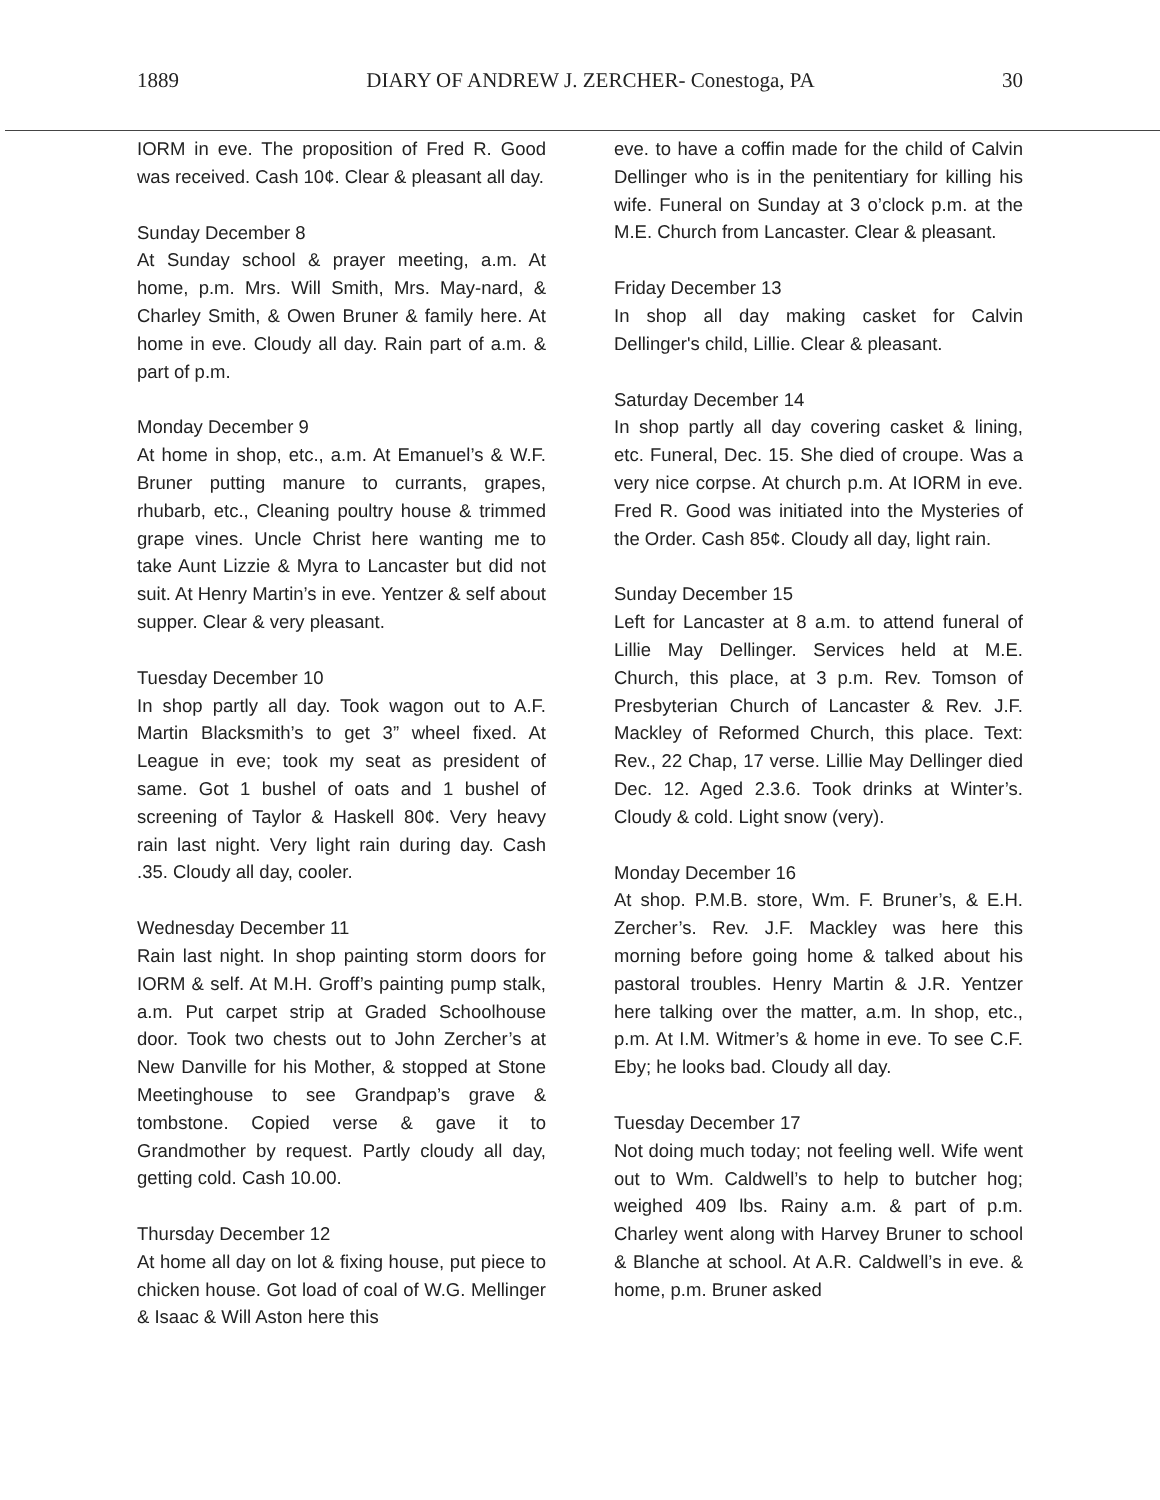1889 DIARY OF ANDREW J. ZERCHER- Conestoga, PA 30
IORM in eve. The proposition of Fred R. Good was received. Cash 10¢. Clear & pleasant all day.
Sunday December 8
At Sunday school & prayer meeting, a.m. At home, p.m. Mrs. Will Smith, Mrs. May-nard, & Charley Smith, & Owen Bruner & family here. At home in eve. Cloudy all day. Rain part of a.m. & part of p.m.
Monday December 9
At home in shop, etc., a.m. At Emanuel’s & W.F. Bruner putting manure to currants, grapes, rhubarb, etc., Cleaning poultry house & trimmed grape vines. Uncle Christ here wanting me to take Aunt Lizzie & Myra to Lancaster but did not suit. At Henry Martin’s in eve. Yentzer & self about supper. Clear & very pleasant.
Tuesday December 10
In shop partly all day. Took wagon out to A.F. Martin Blacksmith’s to get 3” wheel fixed. At League in eve; took my seat as president of same. Got 1 bushel of oats and 1 bushel of screening of Taylor & Haskell 80¢. Very heavy rain last night. Very light rain during day. Cash .35. Cloudy all day, cooler.
Wednesday December 11
Rain last night. In shop painting storm doors for IORM & self. At M.H. Groff’s painting pump stalk, a.m. Put carpet strip at Graded Schoolhouse door. Took two chests out to John Zercher’s at New Danville for his Mother, & stopped at Stone Meetinghouse to see Grandpap’s grave & tombstone. Copied verse & gave it to Grandmother by request. Partly cloudy all day, getting cold. Cash 10.00.
Thursday December 12
At home all day on lot & fixing house, put piece to chicken house. Got load of coal of W.G. Mellinger & Isaac & Will Aston here this
eve. to have a coffin made for the child of Calvin Dellinger who is in the penitentiary for killing his wife. Funeral on Sunday at 3 o’clock p.m. at the M.E. Church from Lancaster. Clear & pleasant.
Friday December 13
In shop all day making casket for Calvin Dellinger's child, Lillie. Clear & pleasant.
Saturday December 14
In shop partly all day covering casket & lining, etc. Funeral, Dec. 15. She died of croupe. Was a very nice corpse. At church p.m. At IORM in eve. Fred R. Good was initiated into the Mysteries of the Order. Cash 85¢. Cloudy all day, light rain.
Sunday December 15
Left for Lancaster at 8 a.m. to attend funeral of Lillie May Dellinger. Services held at M.E. Church, this place, at 3 p.m. Rev. Tomson of Presbyterian Church of Lancaster & Rev. J.F. Mackley of Reformed Church, this place. Text: Rev., 22 Chap, 17 verse. Lillie May Dellinger died Dec. 12. Aged 2.3.6. Took drinks at Winter’s. Cloudy & cold. Light snow (very).
Monday December 16
At shop. P.M.B. store, Wm. F. Bruner’s, & E.H. Zercher’s. Rev. J.F. Mackley was here this morning before going home & talked about his pastoral troubles. Henry Martin & J.R. Yentzer here talking over the matter, a.m. In shop, etc., p.m. At I.M. Witmer’s & home in eve. To see C.F. Eby; he looks bad. Cloudy all day.
Tuesday December 17
Not doing much today; not feeling well. Wife went out to Wm. Caldwell’s to help to butcher hog; weighed 409 lbs. Rainy a.m. & part of p.m. Charley went along with Harvey Bruner to school & Blanche at school. At A.R. Caldwell’s in eve. & home, p.m. Bruner asked